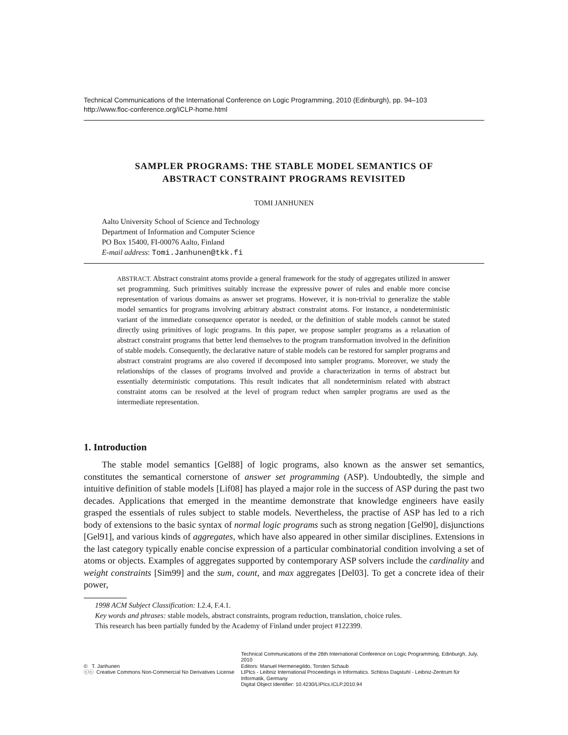Technical Communications of the International Conference on Logic Programming, 2010 (Edinburgh), pp. 94–103
http://www.floc-conference.org/ICLP-home.html
SAMPLER PROGRAMS: THE STABLE MODEL SEMANTICS OF
ABSTRACT CONSTRAINT PROGRAMS REVISITED
TOMI JANHUNEN
Aalto University School of Science and Technology
Department of Information and Computer Science
PO Box 15400, FI-00076 Aalto, Finland
E-mail address: Tomi.Janhunen@tkk.fi
ABSTRACT. Abstract constraint atoms provide a general framework for the study of aggregates utilized in answer set programming. Such primitives suitably increase the expressive power of rules and enable more concise representation of various domains as answer set programs. However, it is non-trivial to generalize the stable model semantics for programs involving arbitrary abstract constraint atoms. For instance, a nondeterministic variant of the immediate consequence operator is needed, or the definition of stable models cannot be stated directly using primitives of logic programs. In this paper, we propose sampler programs as a relaxation of abstract constraint programs that better lend themselves to the program transformation involved in the definition of stable models. Consequently, the declarative nature of stable models can be restored for sampler programs and abstract constraint programs are also covered if decomposed into sampler programs. Moreover, we study the relationships of the classes of programs involved and provide a characterization in terms of abstract but essentially deterministic computations. This result indicates that all nondeterminism related with abstract constraint atoms can be resolved at the level of program reduct when sampler programs are used as the intermediate representation.
1. Introduction
The stable model semantics [Gel88] of logic programs, also known as the answer set semantics, constitutes the semantical cornerstone of answer set programming (ASP). Undoubtedly, the simple and intuitive definition of stable models [Lif08] has played a major role in the success of ASP during the past two decades. Applications that emerged in the meantime demonstrate that knowledge engineers have easily grasped the essentials of rules subject to stable models. Nevertheless, the practise of ASP has led to a rich body of extensions to the basic syntax of normal logic programs such as strong negation [Gel90], disjunctions [Gel91], and various kinds of aggregates, which have also appeared in other similar disciplines. Extensions in the last category typically enable concise expression of a particular combinatorial condition involving a set of atoms or objects. Examples of aggregates supported by contemporary ASP solvers include the cardinality and weight constraints [Sim99] and the sum, count, and max aggregates [Del03]. To get a concrete idea of their power,
1998 ACM Subject Classification: I.2.4, F.4.1.
Key words and phrases: stable models, abstract constraints, program reduction, translation, choice rules.
This research has been partially funded by the Academy of Finland under project #122399.
© T. Janhunen
ⓒⓒ Creative Commons Non-Commercial No Derivatives License
Technical Communications of the 26th International Conference on Logic Programming, Edinburgh, July, 2010
Editors: Manuel Hermenegildo, Torsten Schaub
LIPIcs - Leibniz International Proceedings in Informatics. Schloss Dagstuhl - Leibniz-Zentrum für Informatik, Germany
Digital Object Identifier: 10.4230/LIPIcs.ICLP.2010.94